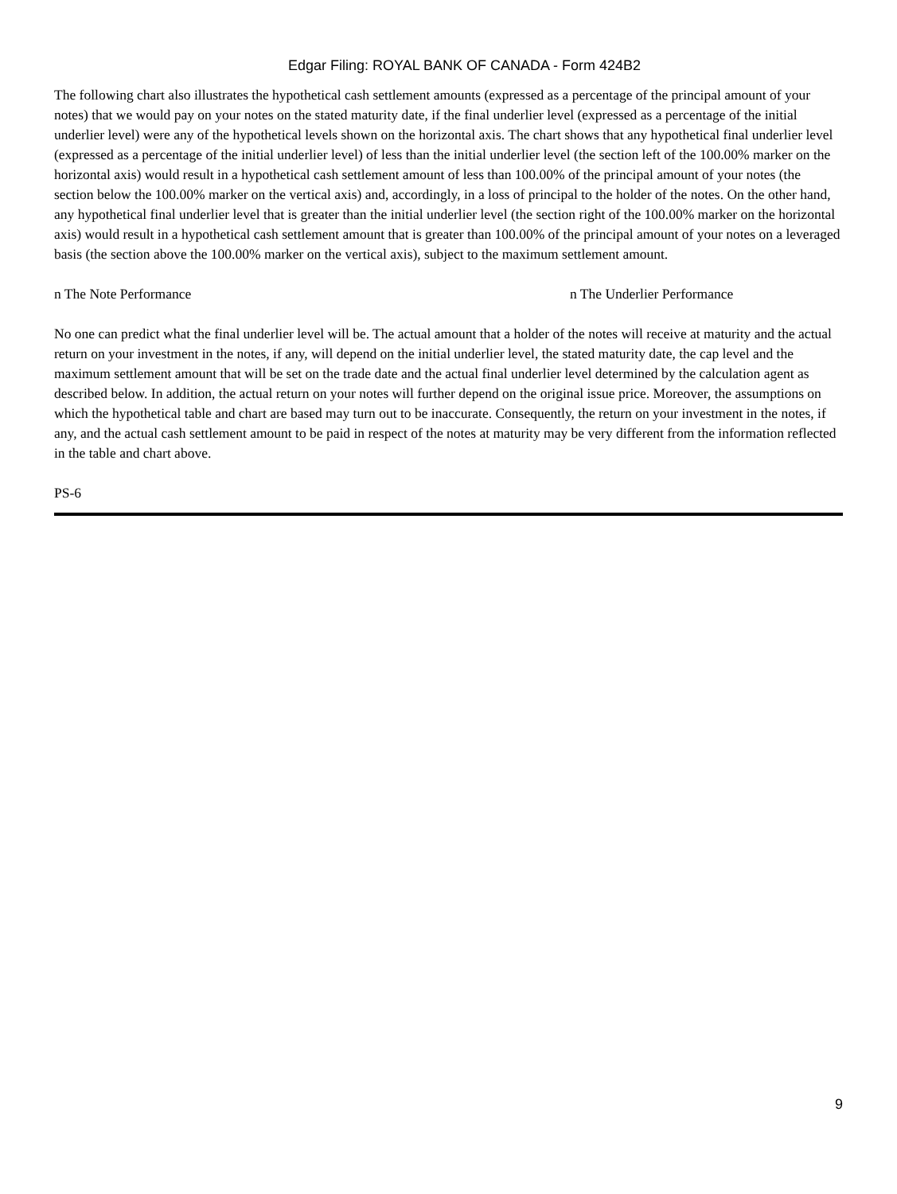Edgar Filing: ROYAL BANK OF CANADA - Form 424B2
The following chart also illustrates the hypothetical cash settlement amounts (expressed as a percentage of the principal amount of your notes) that we would pay on your notes on the stated maturity date, if the final underlier level (expressed as a percentage of the initial underlier level) were any of the hypothetical levels shown on the horizontal axis. The chart shows that any hypothetical final underlier level (expressed as a percentage of the initial underlier level) of less than the initial underlier level (the section left of the 100.00% marker on the horizontal axis) would result in a hypothetical cash settlement amount of less than 100.00% of the principal amount of your notes (the section below the 100.00% marker on the vertical axis) and, accordingly, in a loss of principal to the holder of the notes. On the other hand, any hypothetical final underlier level that is greater than the initial underlier level (the section right of the 100.00% marker on the horizontal axis) would result in a hypothetical cash settlement amount that is greater than 100.00% of the principal amount of your notes on a leveraged basis (the section above the 100.00% marker on the vertical axis), subject to the maximum settlement amount.
n The Note Performance n The Underlier Performance
No one can predict what the final underlier level will be. The actual amount that a holder of the notes will receive at maturity and the actual return on your investment in the notes, if any, will depend on the initial underlier level, the stated maturity date, the cap level and the maximum settlement amount that will be set on the trade date and the actual final underlier level determined by the calculation agent as described below. In addition, the actual return on your notes will further depend on the original issue price. Moreover, the assumptions on which the hypothetical table and chart are based may turn out to be inaccurate. Consequently, the return on your investment in the notes, if any, and the actual cash settlement amount to be paid in respect of the notes at maturity may be very different from the information reflected in the table and chart above.
PS-6
9